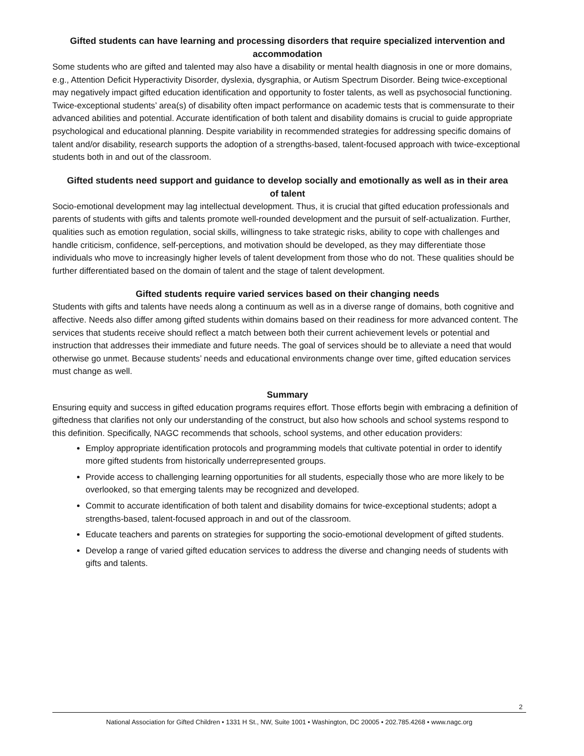Gifted students can have learning and processing disorders that require specialized intervention and accommodation
Some students who are gifted and talented may also have a disability or mental health diagnosis in one or more domains, e.g., Attention Deficit Hyperactivity Disorder, dyslexia, dysgraphia, or Autism Spectrum Disorder. Being twice-exceptional may negatively impact gifted education identification and opportunity to foster talents, as well as psychosocial functioning. Twice-exceptional students’ area(s) of disability often impact performance on academic tests that is commensurate to their advanced abilities and potential. Accurate identification of both talent and disability domains is crucial to guide appropriate psychological and educational planning. Despite variability in recommended strategies for addressing specific domains of talent and/or disability, research supports the adoption of a strengths-based, talent-focused approach with twice-exceptional students both in and out of the classroom.
Gifted students need support and guidance to develop socially and emotionally as well as in their area of talent
Socio-emotional development may lag intellectual development. Thus, it is crucial that gifted education professionals and parents of students with gifts and talents promote well-rounded development and the pursuit of self-actualization. Further, qualities such as emotion regulation, social skills, willingness to take strategic risks, ability to cope with challenges and handle criticism, confidence, self-perceptions, and motivation should be developed, as they may differentiate those individuals who move to increasingly higher levels of talent development from those who do not. These qualities should be further differentiated based on the domain of talent and the stage of talent development.
Gifted students require varied services based on their changing needs
Students with gifts and talents have needs along a continuum as well as in a diverse range of domains, both cognitive and affective. Needs also differ among gifted students within domains based on their readiness for more advanced content. The services that students receive should reflect a match between both their current achievement levels or potential and instruction that addresses their immediate and future needs. The goal of services should be to alleviate a need that would otherwise go unmet. Because students’ needs and educational environments change over time, gifted education services must change as well.
Summary
Ensuring equity and success in gifted education programs requires effort. Those efforts begin with embracing a definition of giftedness that clarifies not only our understanding of the construct, but also how schools and school systems respond to this definition. Specifically, NAGC recommends that schools, school systems, and other education providers:
Employ appropriate identification protocols and programming models that cultivate potential in order to identify more gifted students from historically underrepresented groups.
Provide access to challenging learning opportunities for all students, especially those who are more likely to be overlooked, so that emerging talents may be recognized and developed.
Commit to accurate identification of both talent and disability domains for twice-exceptional students; adopt a strengths-based, talent-focused approach in and out of the classroom.
Educate teachers and parents on strategies for supporting the socio-emotional development of gifted students.
Develop a range of varied gifted education services to address the diverse and changing needs of students with gifts and talents.
2
National Association for Gifted Children • 1331 H St., NW, Suite 1001 • Washington, DC 20005 • 202.785.4268 • www.nagc.org